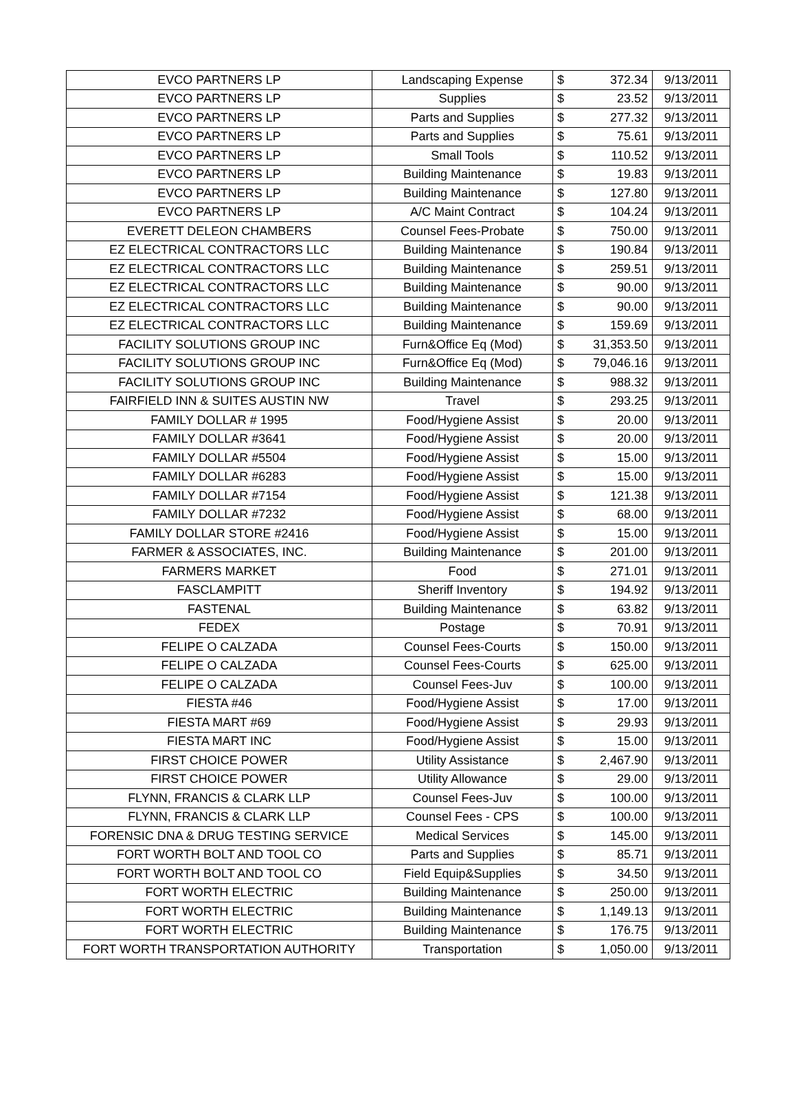| EVCO PARTNERS LP | Landscaping Expense | $ | 372.34 | 9/13/2011 |
| EVCO PARTNERS LP | Supplies | $ | 23.52 | 9/13/2011 |
| EVCO PARTNERS LP | Parts and Supplies | $ | 277.32 | 9/13/2011 |
| EVCO PARTNERS LP | Parts and Supplies | $ | 75.61 | 9/13/2011 |
| EVCO PARTNERS LP | Small Tools | $ | 110.52 | 9/13/2011 |
| EVCO PARTNERS LP | Building Maintenance | $ | 19.83 | 9/13/2011 |
| EVCO PARTNERS LP | Building Maintenance | $ | 127.80 | 9/13/2011 |
| EVCO PARTNERS LP | A/C Maint Contract | $ | 104.24 | 9/13/2011 |
| EVERETT DELEON CHAMBERS | Counsel Fees-Probate | $ | 750.00 | 9/13/2011 |
| EZ ELECTRICAL CONTRACTORS LLC | Building Maintenance | $ | 190.84 | 9/13/2011 |
| EZ ELECTRICAL CONTRACTORS LLC | Building Maintenance | $ | 259.51 | 9/13/2011 |
| EZ ELECTRICAL CONTRACTORS LLC | Building Maintenance | $ | 90.00 | 9/13/2011 |
| EZ ELECTRICAL CONTRACTORS LLC | Building Maintenance | $ | 90.00 | 9/13/2011 |
| EZ ELECTRICAL CONTRACTORS LLC | Building Maintenance | $ | 159.69 | 9/13/2011 |
| FACILITY SOLUTIONS GROUP INC | Furn&Office Eq (Mod) | $ | 31,353.50 | 9/13/2011 |
| FACILITY SOLUTIONS GROUP INC | Furn&Office Eq (Mod) | $ | 79,046.16 | 9/13/2011 |
| FACILITY SOLUTIONS GROUP INC | Building Maintenance | $ | 988.32 | 9/13/2011 |
| FAIRFIELD INN & SUITES AUSTIN NW | Travel | $ | 293.25 | 9/13/2011 |
| FAMILY DOLLAR # 1995 | Food/Hygiene Assist | $ | 20.00 | 9/13/2011 |
| FAMILY DOLLAR #3641 | Food/Hygiene Assist | $ | 20.00 | 9/13/2011 |
| FAMILY DOLLAR #5504 | Food/Hygiene Assist | $ | 15.00 | 9/13/2011 |
| FAMILY DOLLAR #6283 | Food/Hygiene Assist | $ | 15.00 | 9/13/2011 |
| FAMILY DOLLAR #7154 | Food/Hygiene Assist | $ | 121.38 | 9/13/2011 |
| FAMILY DOLLAR #7232 | Food/Hygiene Assist | $ | 68.00 | 9/13/2011 |
| FAMILY DOLLAR STORE #2416 | Food/Hygiene Assist | $ | 15.00 | 9/13/2011 |
| FARMER & ASSOCIATES, INC. | Building Maintenance | $ | 201.00 | 9/13/2011 |
| FARMERS MARKET | Food | $ | 271.01 | 9/13/2011 |
| FASCLAMPITT | Sheriff Inventory | $ | 194.92 | 9/13/2011 |
| FASTENAL | Building Maintenance | $ | 63.82 | 9/13/2011 |
| FEDEX | Postage | $ | 70.91 | 9/13/2011 |
| FELIPE O CALZADA | Counsel Fees-Courts | $ | 150.00 | 9/13/2011 |
| FELIPE O CALZADA | Counsel Fees-Courts | $ | 625.00 | 9/13/2011 |
| FELIPE O CALZADA | Counsel Fees-Juv | $ | 100.00 | 9/13/2011 |
| FIESTA #46 | Food/Hygiene Assist | $ | 17.00 | 9/13/2011 |
| FIESTA MART #69 | Food/Hygiene Assist | $ | 29.93 | 9/13/2011 |
| FIESTA MART INC | Food/Hygiene Assist | $ | 15.00 | 9/13/2011 |
| FIRST CHOICE POWER | Utility Assistance | $ | 2,467.90 | 9/13/2011 |
| FIRST CHOICE POWER | Utility Allowance | $ | 29.00 | 9/13/2011 |
| FLYNN, FRANCIS & CLARK LLP | Counsel Fees-Juv | $ | 100.00 | 9/13/2011 |
| FLYNN, FRANCIS & CLARK LLP | Counsel Fees - CPS | $ | 100.00 | 9/13/2011 |
| FORENSIC DNA & DRUG TESTING SERVICE | Medical Services | $ | 145.00 | 9/13/2011 |
| FORT WORTH BOLT AND TOOL CO | Parts and Supplies | $ | 85.71 | 9/13/2011 |
| FORT WORTH BOLT AND TOOL CO | Field Equip&Supplies | $ | 34.50 | 9/13/2011 |
| FORT WORTH ELECTRIC | Building Maintenance | $ | 250.00 | 9/13/2011 |
| FORT WORTH ELECTRIC | Building Maintenance | $ | 1,149.13 | 9/13/2011 |
| FORT WORTH ELECTRIC | Building Maintenance | $ | 176.75 | 9/13/2011 |
| FORT WORTH TRANSPORTATION AUTHORITY | Transportation | $ | 1,050.00 | 9/13/2011 |